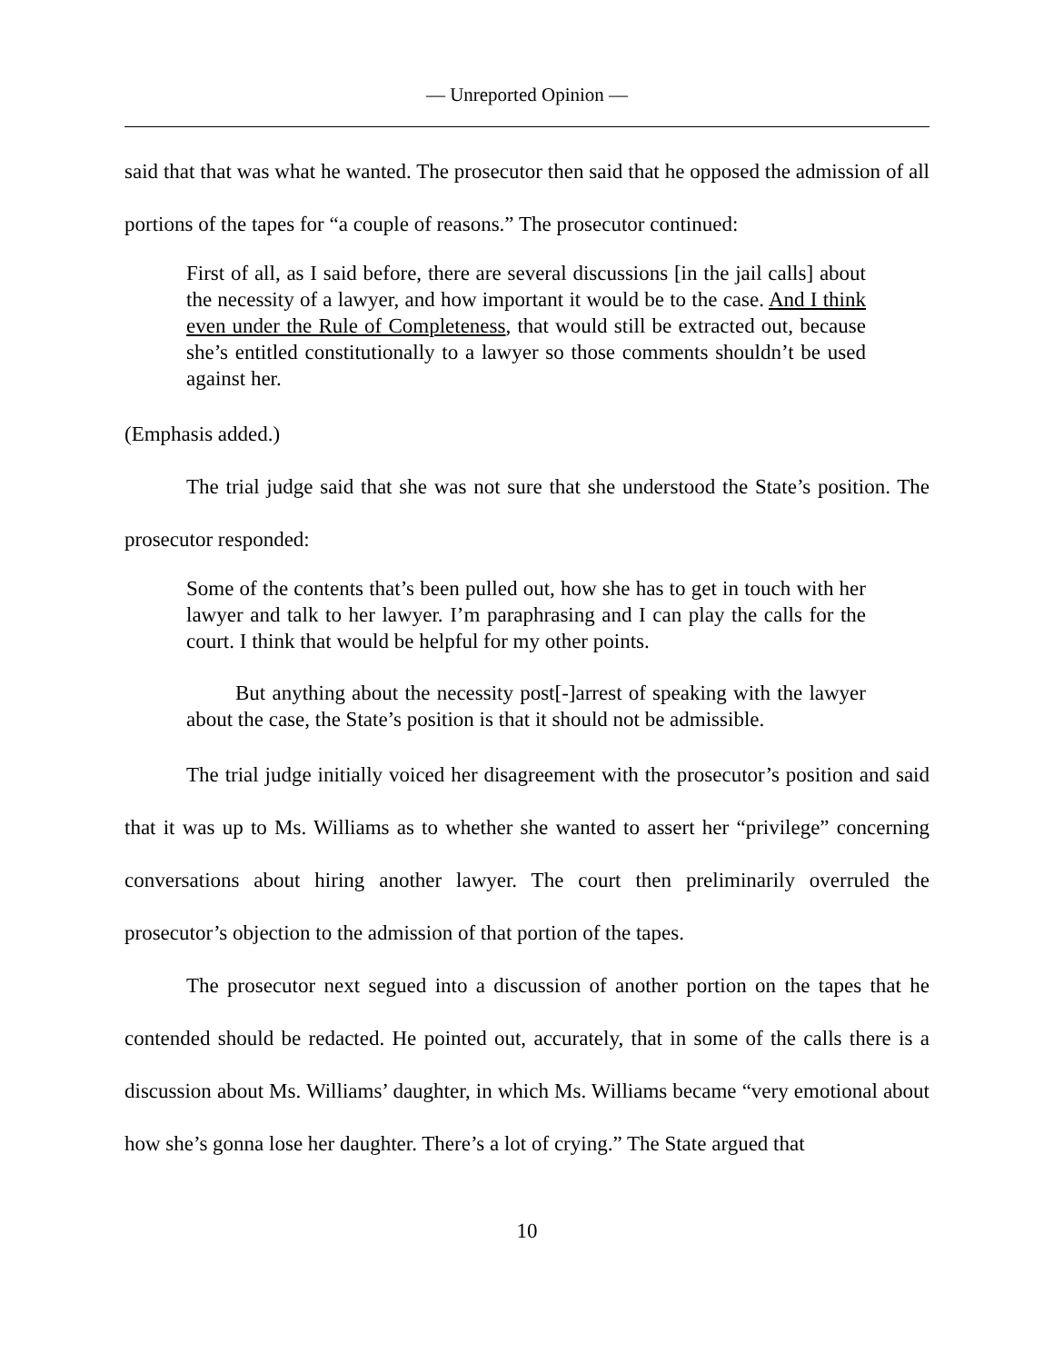— Unreported Opinion —
said that that was what he wanted. The prosecutor then said that he opposed the admission of all portions of the tapes for “a couple of reasons.” The prosecutor continued:
First of all, as I said before, there are several discussions [in the jail calls] about the necessity of a lawyer, and how important it would be to the case. And I think even under the Rule of Completeness, that would still be extracted out, because she’s entitled constitutionally to a lawyer so those comments shouldn’t be used against her.
(Emphasis added.)
The trial judge said that she was not sure that she understood the State’s position. The prosecutor responded:
Some of the contents that’s been pulled out, how she has to get in touch with her lawyer and talk to her lawyer. I’m paraphrasing and I can play the calls for the court. I think that would be helpful for my other points.
But anything about the necessity post[-]arrest of speaking with the lawyer about the case, the State’s position is that it should not be admissible.
The trial judge initially voiced her disagreement with the prosecutor’s position and said that it was up to Ms. Williams as to whether she wanted to assert her “privilege” concerning conversations about hiring another lawyer. The court then preliminarily overruled the prosecutor’s objection to the admission of that portion of the tapes.
The prosecutor next segued into a discussion of another portion on the tapes that he contended should be redacted. He pointed out, accurately, that in some of the calls there is a discussion about Ms. Williams’ daughter, in which Ms. Williams became “very emotional about how she’s gonna lose her daughter. There’s a lot of crying.” The State argued that
10